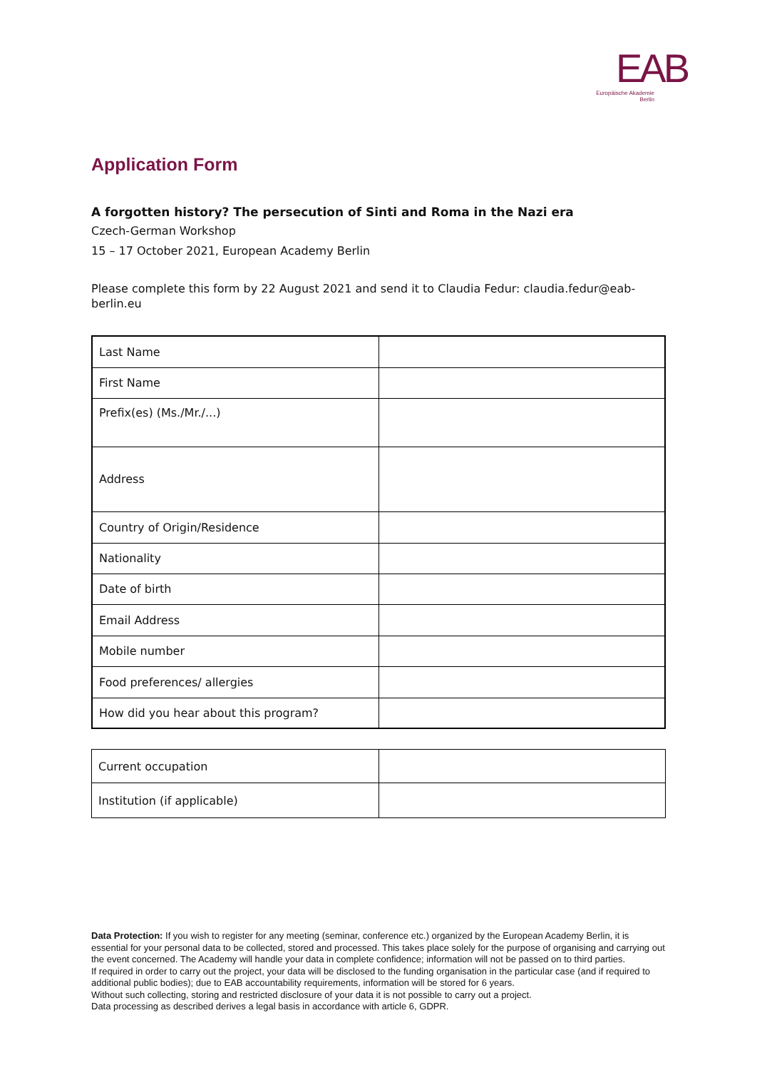EAB
Europäische Akademie
Berlin
Application Form
A forgotten history? The persecution of Sinti and Roma in the Nazi era
Czech-German Workshop
15 – 17 October 2021, European Academy Berlin
Please complete this form by 22 August 2021 and send it to Claudia Fedur: claudia.fedur@eab-berlin.eu
| Last Name | |
| First Name | |
| Prefix(es) (Ms./Mr./...) | |
| Address | |
| Country of Origin/Residence | |
| Nationality | |
| Date of birth | |
| Email Address | |
| Mobile number | |
| Food preferences/ allergies | |
| How did you hear about this program? | |
| Current occupation | |
| Institution (if applicable) | |
Data Protection: If you wish to register for any meeting (seminar, conference etc.) organized by the European Academy Berlin, it is essential for your personal data to be collected, stored and processed. This takes place solely for the purpose of organising and carrying out the event concerned. The Academy will handle your data in complete confidence; information will not be passed on to third parties.
If required in order to carry out the project, your data will be disclosed to the funding organisation in the particular case (and if required to additional public bodies); due to EAB accountability requirements, information will be stored for 6 years.
Without such collecting, storing and restricted disclosure of your data it is not possible to carry out a project.
Data processing as described derives a legal basis in accordance with article 6, GDPR.